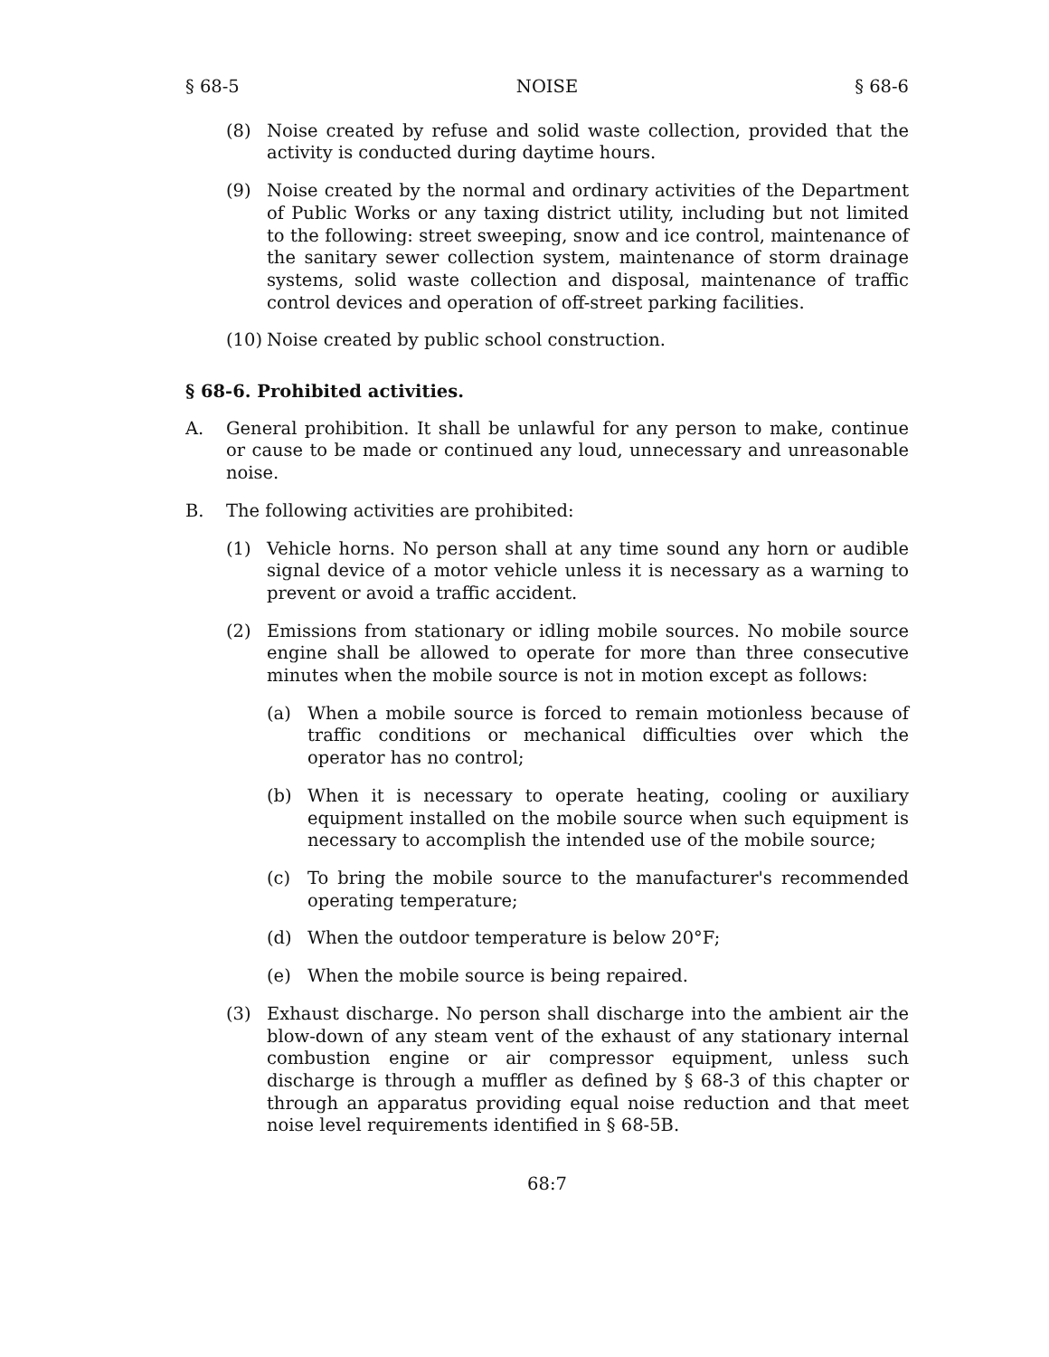§ 68-5 NOISE § 68-6
(8) Noise created by refuse and solid waste collection, provided that the activity is conducted during daytime hours.
(9) Noise created by the normal and ordinary activities of the Department of Public Works or any taxing district utility, including but not limited to the following: street sweeping, snow and ice control, maintenance of the sanitary sewer collection system, maintenance of storm drainage systems, solid waste collection and disposal, maintenance of traffic control devices and operation of off-street parking facilities.
(10) Noise created by public school construction.
§ 68-6. Prohibited activities.
A. General prohibition. It shall be unlawful for any person to make, continue or cause to be made or continued any loud, unnecessary and unreasonable noise.
B. The following activities are prohibited:
(1) Vehicle horns. No person shall at any time sound any horn or audible signal device of a motor vehicle unless it is necessary as a warning to prevent or avoid a traffic accident.
(2) Emissions from stationary or idling mobile sources. No mobile source engine shall be allowed to operate for more than three consecutive minutes when the mobile source is not in motion except as follows:
(a) When a mobile source is forced to remain motionless because of traffic conditions or mechanical difficulties over which the operator has no control;
(b) When it is necessary to operate heating, cooling or auxiliary equipment installed on the mobile source when such equipment is necessary to accomplish the intended use of the mobile source;
(c) To bring the mobile source to the manufacturer's recommended operating temperature;
(d) When the outdoor temperature is below 20°F;
(e) When the mobile source is being repaired.
(3) Exhaust discharge. No person shall discharge into the ambient air the blow-down of any steam vent of the exhaust of any stationary internal combustion engine or air compressor equipment, unless such discharge is through a muffler as defined by § 68-3 of this chapter or through an apparatus providing equal noise reduction and that meet noise level requirements identified in § 68-5B.
68:7